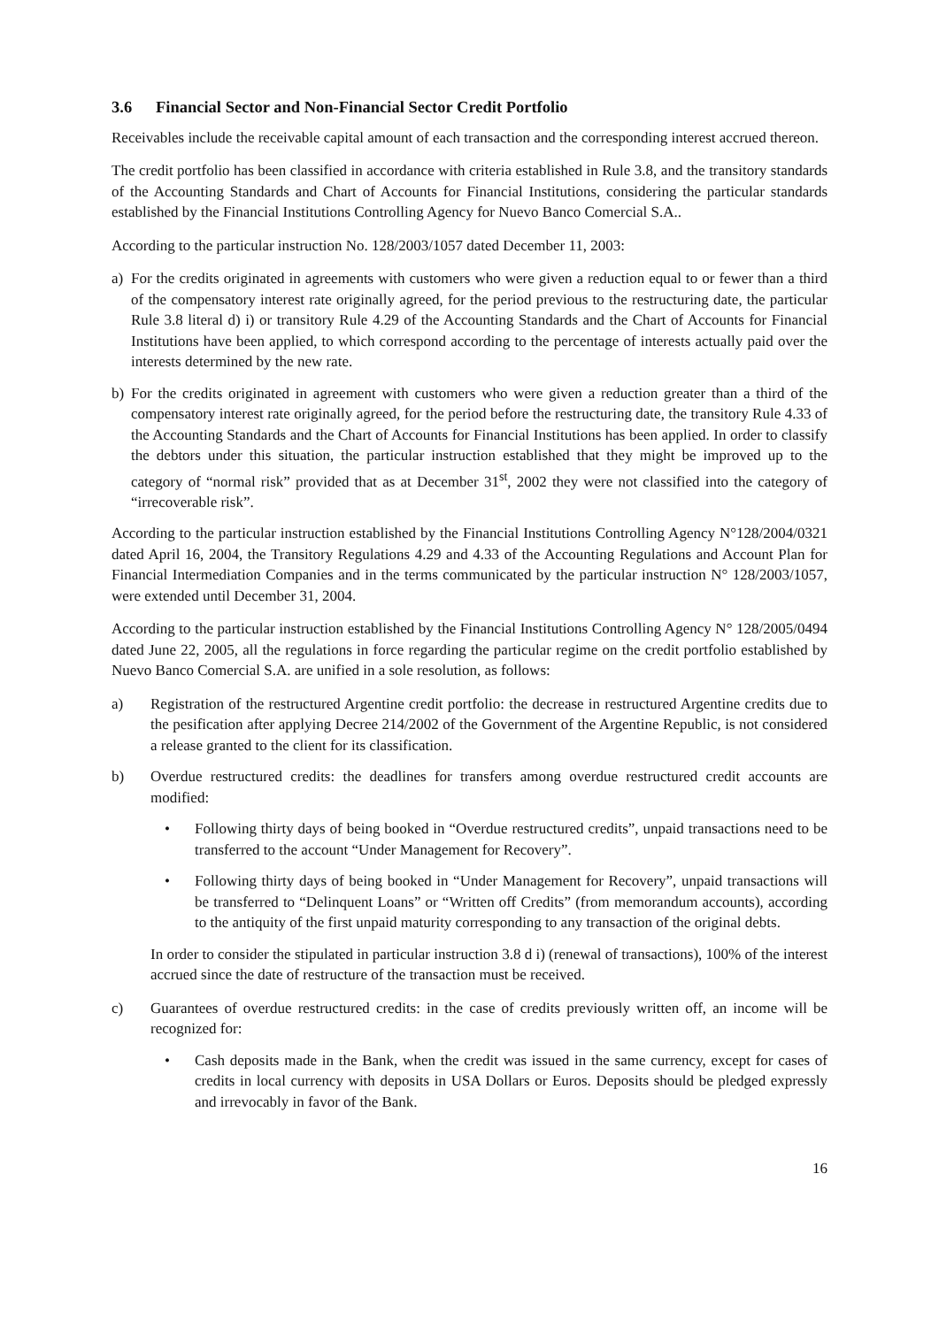3.6 Financial Sector and Non-Financial Sector Credit Portfolio
Receivables include the receivable capital amount of each transaction and the corresponding interest accrued thereon.
The credit portfolio has been classified in accordance with criteria established in Rule 3.8, and the transitory standards of the Accounting Standards and Chart of Accounts for Financial Institutions, considering the particular standards established by the Financial Institutions Controlling Agency for Nuevo Banco Comercial S.A..
According to the particular instruction No. 128/2003/1057 dated December 11, 2003:
a) For the credits originated in agreements with customers who were given a reduction equal to or fewer than a third of the compensatory interest rate originally agreed, for the period previous to the restructuring date, the particular Rule 3.8 literal d) i) or transitory Rule 4.29 of the Accounting Standards and the Chart of Accounts for Financial Institutions have been applied, to which correspond according to the percentage of interests actually paid over the interests determined by the new rate.
b) For the credits originated in agreement with customers who were given a reduction greater than a third of the compensatory interest rate originally agreed, for the period before the restructuring date, the transitory Rule 4.33 of the Accounting Standards and the Chart of Accounts for Financial Institutions has been applied. In order to classify the debtors under this situation, the particular instruction established that they might be improved up to the category of “normal risk” provided that as at December 31<sup>st</sup>, 2002 they were not classified into the category of “irrecoverable risk”.
According to the particular instruction established by the Financial Institutions Controlling Agency N°128/2004/0321 dated April 16, 2004, the Transitory Regulations 4.29 and 4.33 of the Accounting Regulations and Account Plan for Financial Intermediation Companies and in the terms communicated by the particular instruction N° 128/2003/1057, were extended until December 31, 2004.
According to the particular instruction established by the Financial Institutions Controlling Agency N° 128/2005/0494 dated June 22, 2005, all the regulations in force regarding the particular regime on the credit portfolio established by Nuevo Banco Comercial S.A. are unified in a sole resolution, as follows:
a) Registration of the restructured Argentine credit portfolio: the decrease in restructured Argentine credits due to the pesification after applying Decree 214/2002 of the Government of the Argentine Republic, is not considered a release granted to the client for its classification.
b) Overdue restructured credits: the deadlines for transfers among overdue restructured credit accounts are modified:
• Following thirty days of being booked in “Overdue restructured credits”, unpaid transactions need to be transferred to the account “Under Management for Recovery”.
• Following thirty days of being booked in “Under Management for Recovery”, unpaid transactions will be transferred to “Delinquent Loans” or “Written off Credits” (from memorandum accounts), according to the antiquity of the first unpaid maturity corresponding to any transaction of the original debts.
In order to consider the stipulated in particular instruction 3.8 d i) (renewal of transactions), 100% of the interest accrued since the date of restructure of the transaction must be received.
c) Guarantees of overdue restructured credits: in the case of credits previously written off, an income will be recognized for:
• Cash deposits made in the Bank, when the credit was issued in the same currency, except for cases of credits in local currency with deposits in USA Dollars or Euros. Deposits should be pledged expressly and irrevocably in favor of the Bank.
16